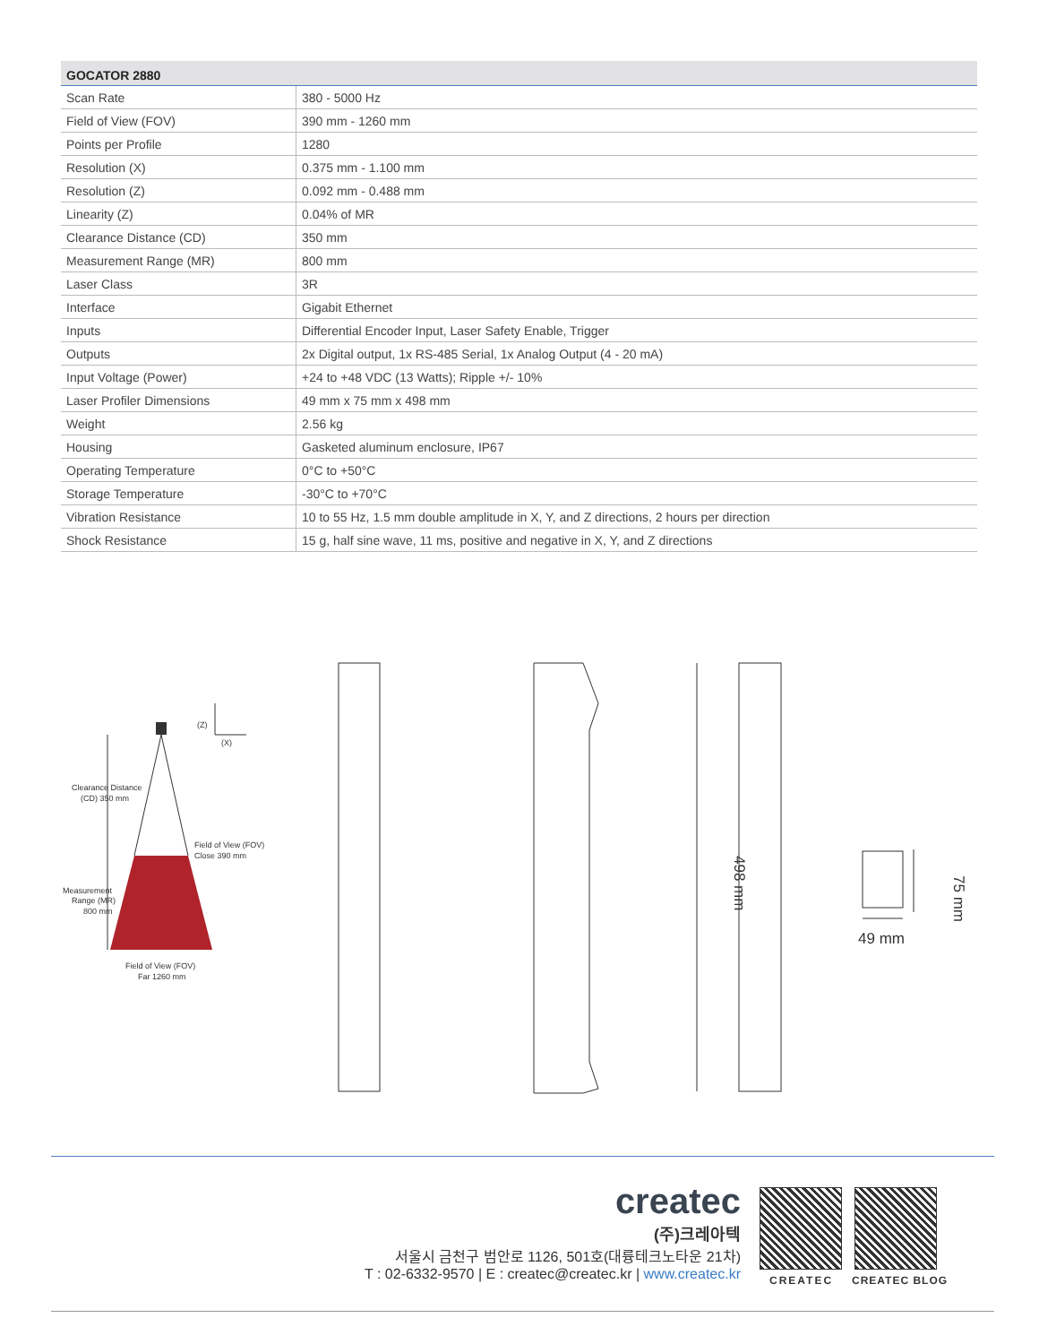| GOCATOR 2880 | |
| --- | --- |
| Scan Rate | 380 - 5000 Hz |
| Field of View (FOV) | 390 mm - 1260 mm |
| Points per Profile | 1280 |
| Resolution (X) | 0.375 mm - 1.100 mm |
| Resolution (Z) | 0.092 mm - 0.488 mm |
| Linearity (Z) | 0.04% of MR |
| Clearance Distance (CD) | 350 mm |
| Measurement Range (MR) | 800 mm |
| Laser Class | 3R |
| Interface | Gigabit Ethernet |
| Inputs | Differential Encoder Input, Laser Safety Enable, Trigger |
| Outputs | 2x Digital output, 1x RS-485 Serial, 1x Analog Output (4 - 20 mA) |
| Input Voltage (Power) | +24 to +48 VDC (13 Watts); Ripple +/- 10% |
| Laser Profiler Dimensions | 49 mm x 75 mm x 498 mm |
| Weight | 2.56 kg |
| Housing | Gasketed aluminum enclosure, IP67 |
| Operating Temperature | 0°C to +50°C |
| Storage Temperature | -30°C to +70°C |
| Vibration Resistance | 10 to 55 Hz, 1.5 mm double amplitude in X, Y, and Z directions, 2 hours per direction |
| Shock Resistance | 15 g, half sine wave, 11 ms, positive and negative in X, Y, and Z directions |
(Z)
(X)
Clearance Distance
(CD) 350 mm
Field of View (FOV)
Close 390 mm
Measurement
Range (MR)
800 mm
Field of View (FOV)
Far 1260 mm
498 mm
75 mm
49 mm
createc
(주)크레아텍
서울시 금천구 범안로 1126, 501호(대륭테크노타운 21차)
T : 02-6332-9570 | E : createc@createc.kr | www.createc.kr
CREATEC CREATEC BLOG